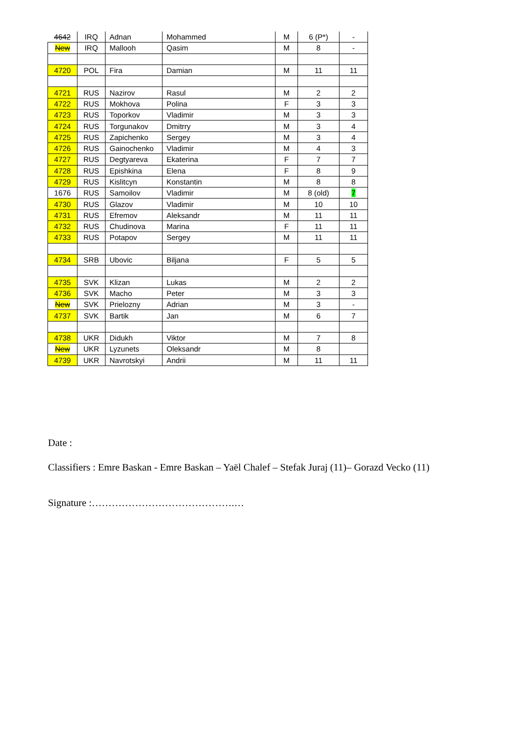| 4642 | IRQ | Adnan | Mohammed | M | 6 (P*) | - |
| New | IRQ | Mallooh | Qasim | M | 8 | - |
| 4720 | POL | Fira | Damian | M | 11 | 11 |
| 4721 | RUS | Nazirov | Rasul | M | 2 | 2 |
| 4722 | RUS | Mokhova | Polina | F | 3 | 3 |
| 4723 | RUS | Toporkov | Vladimir | M | 3 | 3 |
| 4724 | RUS | Torgunakov | Dmitrry | M | 3 | 4 |
| 4725 | RUS | Zapichenko | Sergey | M | 3 | 4 |
| 4726 | RUS | Gainochenko | Vladimir | M | 4 | 3 |
| 4727 | RUS | Degtyareva | Ekaterina | F | 7 | 7 |
| 4728 | RUS | Epishkina | Elena | F | 8 | 9 |
| 4729 | RUS | Kislitcyn | Konstantin | M | 8 | 8 |
| 1676 | RUS | Samoilov | Vladimir | M | 8 (old) | 7 |
| 4730 | RUS | Glazov | Vladimir | M | 10 | 10 |
| 4731 | RUS | Efremov | Aleksandr | M | 11 | 11 |
| 4732 | RUS | Chudinova | Marina | F | 11 | 11 |
| 4733 | RUS | Potapov | Sergey | M | 11 | 11 |
| 4734 | SRB | Ubovic | Biljana | F | 5 | 5 |
| 4735 | SVK | Klizan | Lukas | M | 2 | 2 |
| 4736 | SVK | Macho | Peter | M | 3 | 3 |
| New | SVK | Prielozny | Adrian | M | 3 | - |
| 4737 | SVK | Bartik | Jan | M | 6 | 7 |
| 4738 | UKR | Didukh | Viktor | M | 7 | 8 |
| New | UKR | Lyzunets | Oleksandr | M | 8 | |
| 4739 | UKR | Navrotskyi | Andrii | M | 11 | 11 |
Date :
Classifiers : Emre Baskan - Emre Baskan – Yaël Chalef – Stefak Juraj (11)– Gorazd Vecko (11)
Signature :…………………………………….…